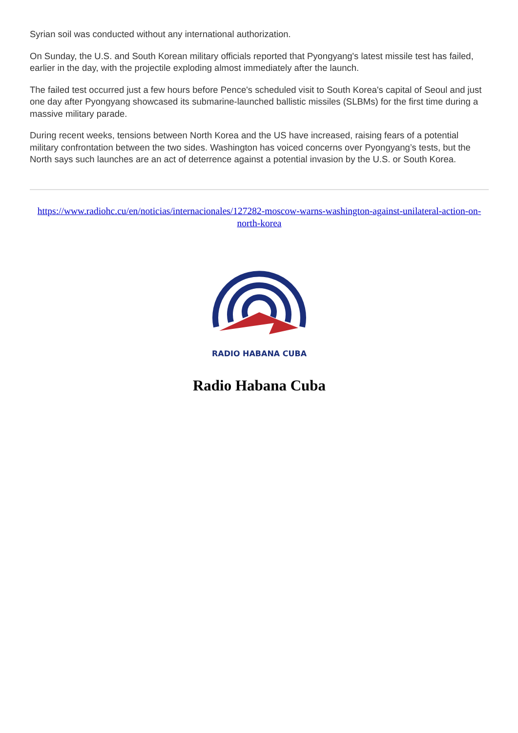Syrian soil was conducted without any international authorization.
On Sunday, the U.S. and South Korean military officials reported that Pyongyang's latest missile test has failed, earlier in the day, with the projectile exploding almost immediately after the launch.
The failed test occurred just a few hours before Pence's scheduled visit to South Korea's capital of Seoul and just one day after Pyongyang showcased its submarine-launched ballistic missiles (SLBMs) for the first time during a massive military parade.
During recent weeks, tensions between North Korea and the US have increased, raising fears of a potential military confrontation between the two sides. Washington has voiced concerns over Pyongyang’s tests, but the North says such launches are an act of deterrence against a potential invasion by the U.S. or South Korea.
https://www.radiohc.cu/en/noticias/internacionales/127282-moscow-warns-washington-against-unilateral-action-on-north-korea
RADIO HABANA CUBA
Radio Habana Cuba